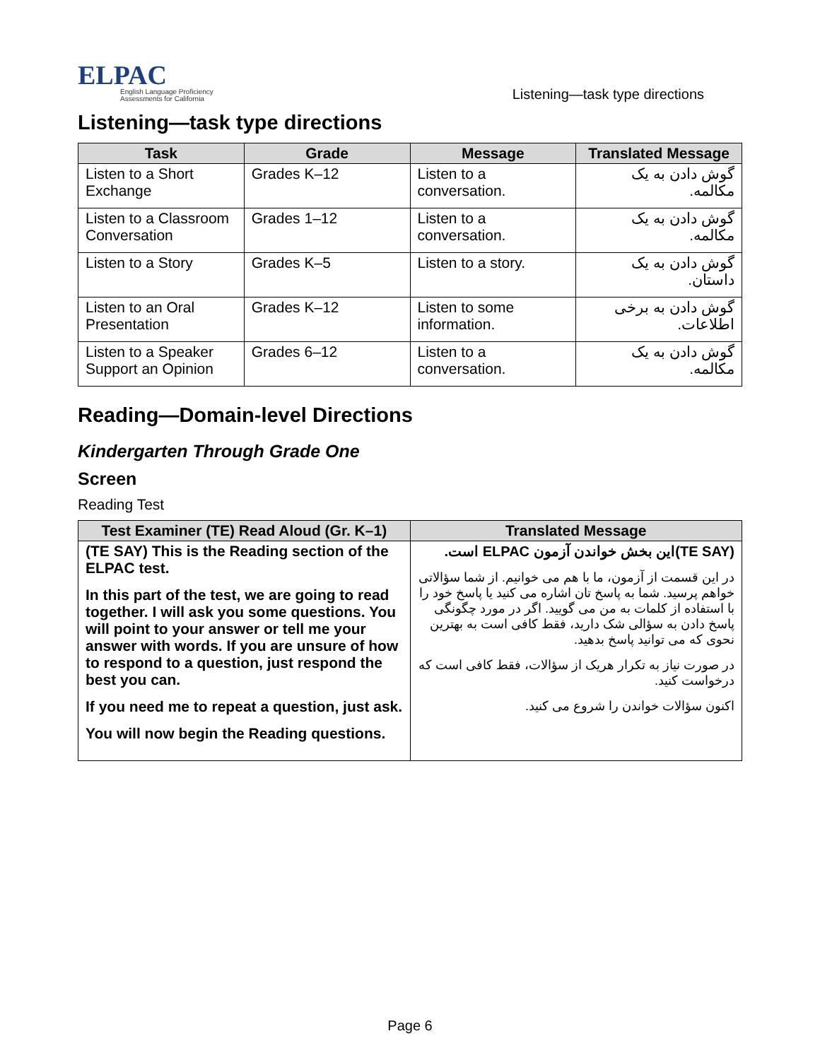ELPAC
English Language Proficiency
Assessments for California
Listening—task type directions
Listening—task type directions
| Task | Grade | Message | Translated Message |
| --- | --- | --- | --- |
| Listen to a Short Exchange | Grades K–12 | Listen to a conversation. | گوش دادن به یک مکالمه. |
| Listen to a Classroom Conversation | Grades 1–12 | Listen to a conversation. | گوش دادن به یک مکالمه. |
| Listen to a Story | Grades K–5 | Listen to a story. | گوش دادن به یک داستان. |
| Listen to an Oral Presentation | Grades K–12 | Listen to some information. | گوش دادن به برخی اطلاعات. |
| Listen to a Speaker Support an Opinion | Grades 6–12 | Listen to a conversation. | گوش دادن به یک مکالمه. |
Reading—Domain-level Directions
Kindergarten Through Grade One
Screen
Reading Test
| Test Examiner (TE) Read Aloud (Gr. K–1) | Translated Message |
| --- | --- |
| (TE SAY) This is the Reading section of the ELPAC test. In this part of the test, we are going to read together. I will ask you some questions. You will point to your answer or tell me your answer with words. If you are unsure of how to respond to a question, just respond the best you can. If you need me to repeat a question, just ask. You will now begin the Reading questions. | (TE SAY)این بخش خواندن آزمون ELPAC است. در این قسمت از آزمون، ما با هم می خوانیم. از شما سؤالاتی خواهم پرسید. شما به پاسخ تان اشاره می کنید یا پاسخ خود را با استفاده از کلمات به من می گویید. اگر در مورد چگونگی پاسخ دادن به سؤالی شک دارید، فقط کافی است به بهترین نحوی که می توانید پاسخ بدهید. در صورت نیاز به تکرار هریک از سؤالات، فقط کافی است که درخواست کنید. اکنون سؤالات خواندن را شروع می کنید. |
Page 6